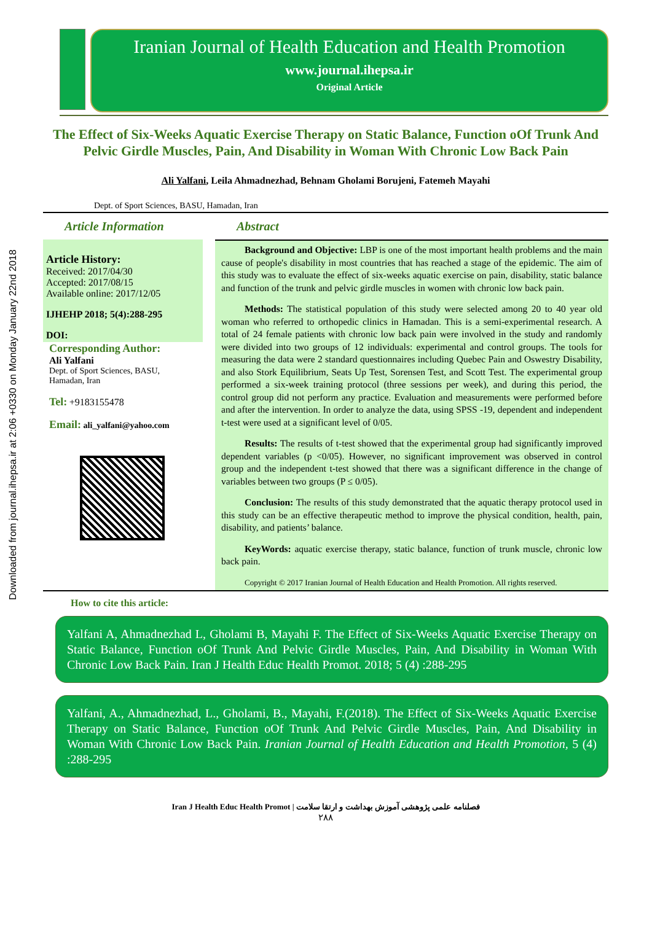Downloaded from journal.ihepsa.ir at 2:06 +0330 on Monday January 22nd 2018
Iranian Journal of Health Education and Health Promotion
www.journal.ihepsa.ir
Original Article
The Effect of Six-Weeks Aquatic Exercise Therapy on Static Balance, Function oOf Trunk And Pelvic Girdle Muscles, Pain, And Disability in Woman With Chronic Low Back Pain
Ali Yalfani, Leila Ahmadnezhad, Behnam Gholami Borujeni, Fatemeh Mayahi
Dept. of Sport Sciences, BASU, Hamadan, Iran
Article Information
Article History:
Received: 2017/04/30
Accepted: 2017/08/15
Available online: 2017/12/05
IJHEHP 2018; 5(4):288-295
DOI:
Corresponding Author:
Ali Yalfani
Dept. of Sport Sciences, BASU,
Hamadan, Iran
Tel: +9183155478
Email: ali_yalfani@yahoo.com
Abstract
Background and Objective: LBP is one of the most important health problems and the main cause of people's disability in most countries that has reached a stage of the epidemic. The aim of this study was to evaluate the effect of six-weeks aquatic exercise on pain, disability, static balance and function of the trunk and pelvic girdle muscles in women with chronic low back pain.
Methods: The statistical population of this study were selected among 20 to 40 year old woman who referred to orthopedic clinics in Hamadan. This is a semi-experimental research. A total of 24 female patients with chronic low back pain were involved in the study and randomly were divided into two groups of 12 individuals: experimental and control groups. The tools for measuring the data were 2 standard questionnaires including Quebec Pain and Oswestry Disability, and also Stork Equilibrium, Seats Up Test, Sorensen Test, and Scott Test. The experimental group performed a six-week training protocol (three sessions per week), and during this period, the control group did not perform any practice. Evaluation and measurements were performed before and after the intervention. In order to analyze the data, using SPSS -19, dependent and independent t-test were used at a significant level of 0/05.
Results: The results of t-test showed that the experimental group had significantly improved dependent variables (p <0/05). However, no significant improvement was observed in control group and the independent t-test showed that there was a significant difference in the change of variables between two groups (P ≤ 0/05).
Conclusion: The results of this study demonstrated that the aquatic therapy protocol used in this study can be an effective therapeutic method to improve the physical condition, health, pain, disability, and patients’ balance.
KeyWords: aquatic exercise therapy, static balance, function of trunk muscle, chronic low back pain.
Copyright © 2017 Iranian Journal of Health Education and Health Promotion. All rights reserved.
How to cite this article:
Yalfani A, Ahmadnezhad L, Gholami B, Mayahi F. The Effect of Six-Weeks Aquatic Exercise Therapy on Static Balance, Function oOf Trunk And Pelvic Girdle Muscles, Pain, And Disability in Woman With Chronic Low Back Pain. Iran J Health Educ Health Promot. 2018; 5 (4) :288-295
Yalfani, A., Ahmadnezhad, L., Gholami, B., Mayahi, F.(2018). The Effect of Six-Weeks Aquatic Exercise Therapy on Static Balance, Function oOf Trunk And Pelvic Girdle Muscles, Pain, And Disability in Woman With Chronic Low Back Pain. Iranian Journal of Health Education and Health Promotion, 5 (4) :288-295
Iran J Health Educ Health Promot | فصلنامه علمی پژوهشی آموزش بهداشت و ارتقا سلامت
۲۸۸